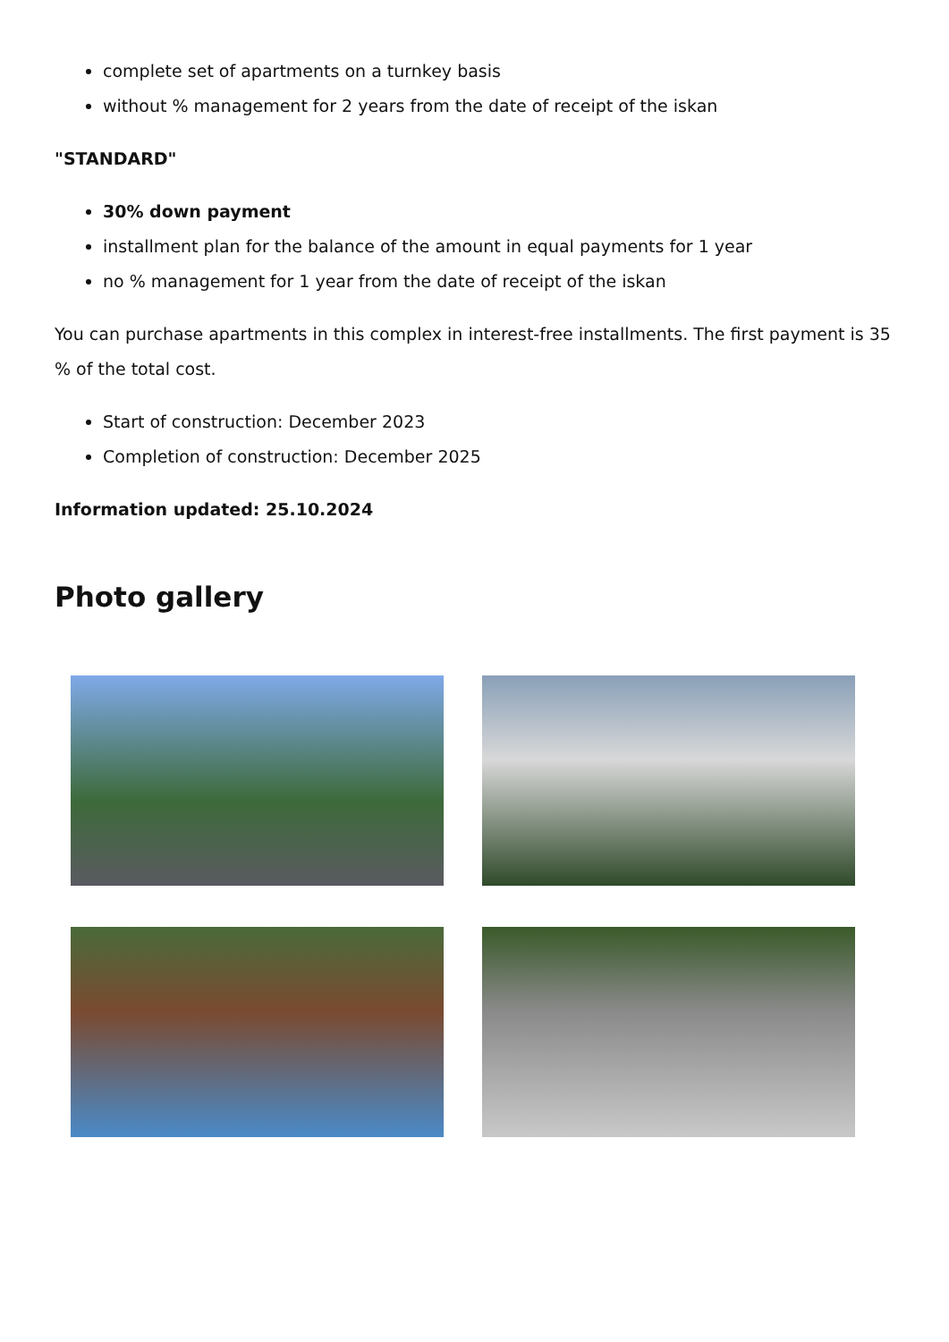complete set of apartments on a turnkey basis
without % management for 2 years from the date of receipt of the iskan
"STANDARD"
30% down payment
installment plan for the balance of the amount in equal payments for 1 year
no % management for 1 year from the date of receipt of the iskan
You can purchase apartments in this complex in interest-free installments. The first payment is 35 % of the total cost.
Start of construction: December 2023
Completion of construction: December 2025
Information updated: 25.10.2024
Photo gallery